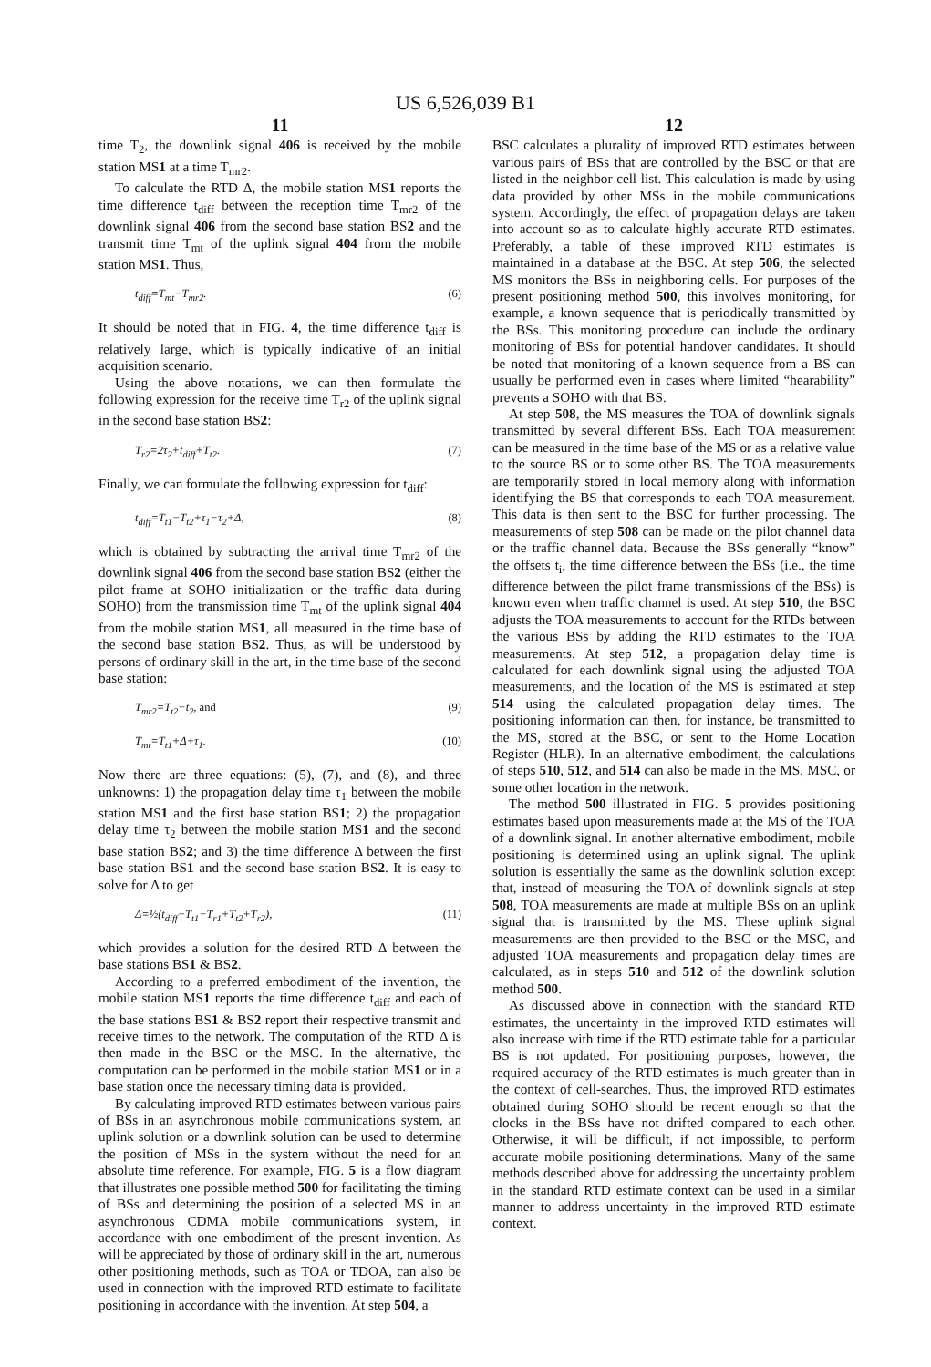US 6,526,039 B1
11
time T<sub>2</sub>, the downlink signal 406 is received by the mobile station MS1 at a time T<sub>mr2</sub>.
To calculate the RTD Δ, the mobile station MS1 reports the time difference t<sub>diff</sub> between the reception time T<sub>mr2</sub> of the downlink signal 406 from the second base station BS2 and the transmit time T<sub>mt</sub> of the uplink signal 404 from the mobile station MS1. Thus,
t<sub>diff</sub>=T<sub>mt</sub>−T<sub>mr2</sub>. (6)
It should be noted that in FIG. 4, the time difference t<sub>diff</sub> is relatively large, which is typically indicative of an initial acquisition scenario.
Using the above notations, we can then formulate the following expression for the receive time T<sub>r2</sub> of the uplink signal in the second base station BS2:
T<sub>r2</sub>=2τ<sub>2</sub>+t<sub>diff</sub>+T<sub>t2</sub>. (7)
Finally, we can formulate the following expression for t<sub>diff</sub>:
t<sub>diff</sub>=T<sub>t1</sub>−T<sub>t2</sub>+τ<sub>1</sub>−τ<sub>2</sub>+Δ, (8)
which is obtained by subtracting the arrival time T<sub>mr2</sub> of the downlink signal 406 from the second base station BS2 (either the pilot frame at SOHO initialization or the traffic data during SOHO) from the transmission time T<sub>mt</sub> of the uplink signal 404 from the mobile station MS1, all measured in the time base of the second base station BS2. Thus, as will be understood by persons of ordinary skill in the art, in the time base of the second base station:
T<sub>mr2</sub>=T<sub>t2</sub>−t<sub>2</sub>, and (9)
T<sub>mt</sub>=T<sub>t1</sub>+Δ+τ<sub>1</sub>. (10)
Now there are three equations: (5), (7), and (8), and three unknowns: 1) the propagation delay time τ<sub>1</sub> between the mobile station MS1 and the first base station BS1; 2) the propagation delay time τ<sub>2</sub> between the mobile station MS1 and the second base station BS2; and 3) the time difference Δ between the first base station BS1 and the second base station BS2. It is easy to solve for Δ to get
Δ=½(t<sub>diff</sub>−T<sub>t1</sub>−T<sub>r1</sub>+T<sub>t2</sub>+T<sub>r2</sub>), (11)
which provides a solution for the desired RTD Δ between the base stations BS1 & BS2.
According to a preferred embodiment of the invention, the mobile station MS1 reports the time difference t<sub>diff</sub> and each of the base stations BS1 & BS2 report their respective transmit and receive times to the network. The computation of the RTD Δ is then made in the BSC or the MSC. In the alternative, the computation can be performed in the mobile station MS1 or in a base station once the necessary timing data is provided.
By calculating improved RTD estimates between various pairs of BSs in an asynchronous mobile communications system, an uplink solution or a downlink solution can be used to determine the position of MSs in the system without the need for an absolute time reference. For example, FIG. 5 is a flow diagram that illustrates one possible method 500 for facilitating the timing of BSs and determining the position of a selected MS in an asynchronous CDMA mobile communications system, in accordance with one embodiment of the present invention. As will be appreciated by those of ordinary skill in the art, numerous other positioning methods, such as TOA or TDOA, can also be used in connection with the improved RTD estimate to facilitate positioning in accordance with the invention. At step 504, a
12
BSC calculates a plurality of improved RTD estimates between various pairs of BSs that are controlled by the BSC or that are listed in the neighbor cell list. This calculation is made by using data provided by other MSs in the mobile communications system. Accordingly, the effect of propagation delays are taken into account so as to calculate highly accurate RTD estimates. Preferably, a table of these improved RTD estimates is maintained in a database at the BSC. At step 506, the selected MS monitors the BSs in neighboring cells. For purposes of the present positioning method 500, this involves monitoring, for example, a known sequence that is periodically transmitted by the BSs. This monitoring procedure can include the ordinary monitoring of BSs for potential handover candidates. It should be noted that monitoring of a known sequence from a BS can usually be performed even in cases where limited “hearability” prevents a SOHO with that BS.
At step 508, the MS measures the TOA of downlink signals transmitted by several different BSs. Each TOA measurement can be measured in the time base of the MS or as a relative value to the source BS or to some other BS. The TOA measurements are temporarily stored in local memory along with information identifying the BS that corresponds to each TOA measurement. This data is then sent to the BSC for further processing. The measurements of step 508 can be made on the pilot channel data or the traffic channel data. Because the BSs generally “know” the offsets t<sub>i</sub>, the time difference between the BSs (i.e., the time difference between the pilot frame transmissions of the BSs) is known even when traffic channel is used. At step 510, the BSC adjusts the TOA measurements to account for the RTDs between the various BSs by adding the RTD estimates to the TOA measurements. At step 512, a propagation delay time is calculated for each downlink signal using the adjusted TOA measurements, and the location of the MS is estimated at step 514 using the calculated propagation delay times. The positioning information can then, for instance, be transmitted to the MS, stored at the BSC, or sent to the Home Location Register (HLR). In an alternative embodiment, the calculations of steps 510, 512, and 514 can also be made in the MS, MSC, or some other location in the network.
The method 500 illustrated in FIG. 5 provides positioning estimates based upon measurements made at the MS of the TOA of a downlink signal. In another alternative embodiment, mobile positioning is determined using an uplink signal. The uplink solution is essentially the same as the downlink solution except that, instead of measuring the TOA of downlink signals at step 508, TOA measurements are made at multiple BSs on an uplink signal that is transmitted by the MS. These uplink signal measurements are then provided to the BSC or the MSC, and adjusted TOA measurements and propagation delay times are calculated, as in steps 510 and 512 of the downlink solution method 500.
As discussed above in connection with the standard RTD estimates, the uncertainty in the improved RTD estimates will also increase with time if the RTD estimate table for a particular BS is not updated. For positioning purposes, however, the required accuracy of the RTD estimates is much greater than in the context of cell-searches. Thus, the improved RTD estimates obtained during SOHO should be recent enough so that the clocks in the BSs have not drifted compared to each other. Otherwise, it will be difficult, if not impossible, to perform accurate mobile positioning determinations. Many of the same methods described above for addressing the uncertainty problem in the standard RTD estimate context can be used in a similar manner to address uncertainty in the improved RTD estimate context.